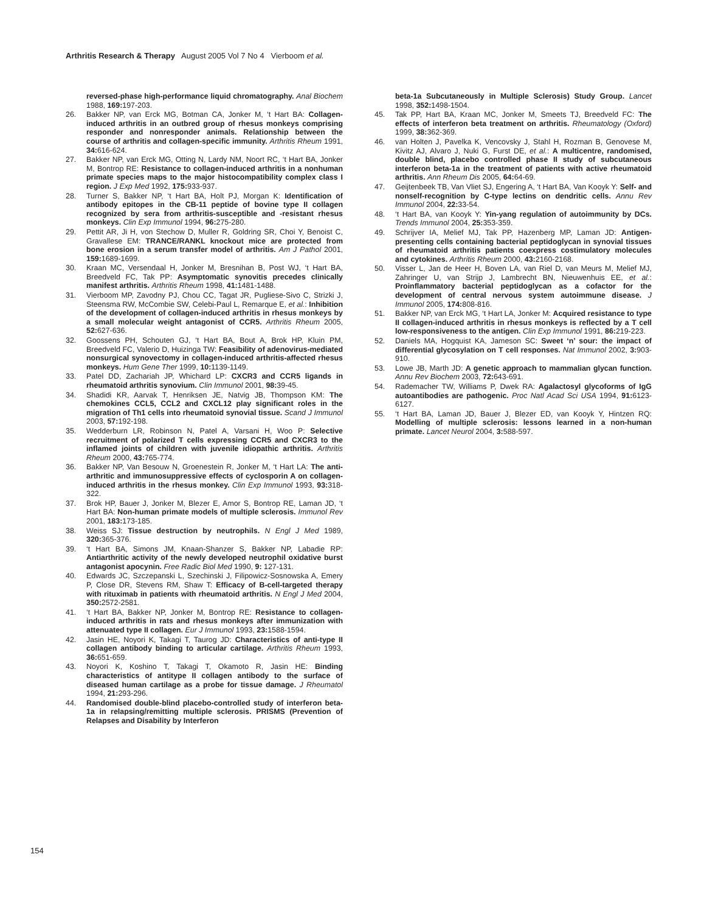Arthritis Research & Therapy August 2005 Vol 7 No 4 Vierboom et al.
reversed-phase high-performance liquid chromatography. Anal Biochem 1988, 169: 197-203.
26. Bakker NP, van Erck MG, Botman CA, Jonker M, ‘t Hart BA: Collagen-induced arthritis in an outbred group of rhesus monkeys comprising responder and nonresponder animals. Relationship between the course of arthritis and collagen-specific immunity. Arthritis Rheum 1991, 34: 616-624.
27. Bakker NP, van Erck MG, Otting N, Lardy NM, Noort RC, ‘t Hart BA, Jonker M, Bontrop RE: Resistance to collagen-induced arthritis in a nonhuman primate species maps to the major histocompatibility complex class I region. J Exp Med 1992, 175: 933-937.
28. Turner S, Bakker NP, ‘t Hart BA, Holt PJ, Morgan K: Identification of antibody epitopes in the CB-11 peptide of bovine type II collagen recognized by sera from arthritis-susceptible and -resistant rhesus monkeys. Clin Exp Immunol 1994, 96: 275-280.
29. Pettit AR, Ji H, von Stechow D, Muller R, Goldring SR, Choi Y, Benoist C, Gravallese EM: TRANCE/RANKL knockout mice are protected from bone erosion in a serum transfer model of arthritis. Am J Pathol 2001, 159: 1689-1699.
30. Kraan MC, Versendaal H, Jonker M, Bresnihan B, Post WJ, ‘t Hart BA, Breedveld FC, Tak PP: Asymptomatic synovitis precedes clinically manifest arthritis. Arthritis Rheum 1998, 41: 1481-1488.
31. Vierboom MP, Zavodny PJ, Chou CC, Tagat JR, Pugliese-Sivo C, Strizki J, Steensma RW, McCombie SW, Celebi-Paul L, Remarque E, et al.: Inhibition of the development of collagen-induced arthritis in rhesus monkeys by a small molecular weight antagonist of CCR5. Arthritis Rheum 2005, 52: 627-636.
32. Goossens PH, Schouten GJ, ‘t Hart BA, Bout A, Brok HP, Kluin PM, Breedveld FC, Valerio D, Huizinga TW: Feasibility of adenovirus-mediated nonsurgical synovectomy in collagen-induced arthritis-affected rhesus monkeys. Hum Gene Ther 1999, 10: 1139-1149.
33. Patel DD, Zachariah JP, Whichard LP: CXCR3 and CCR5 ligands in rheumatoid arthritis synovium. Clin Immunol 2001, 98: 39-45.
34. Shadidi KR, Aarvak T, Henriksen JE, Natvig JB, Thompson KM: The chemokines CCL5, CCL2 and CXCL12 play significant roles in the migration of Th1 cells into rheumatoid synovial tissue. Scand J Immunol 2003, 57: 192-198.
35. Wedderburn LR, Robinson N, Patel A, Varsani H, Woo P: Selective recruitment of polarized T cells expressing CCR5 and CXCR3 to the inflamed joints of children with juvenile idiopathic arthritis. Arthritis Rheum 2000, 43: 765-774.
36. Bakker NP, Van Besouw N, Groenestein R, Jonker M, ‘t Hart LA: The anti-arthritic and immunosuppressive effects of cyclosporin A on collagen-induced arthritis in the rhesus monkey. Clin Exp Immunol 1993, 93: 318-322.
37. Brok HP, Bauer J, Jonker M, Blezer E, Amor S, Bontrop RE, Laman JD, ‘t Hart BA: Non-human primate models of multiple sclerosis. Immunol Rev 2001, 183: 173-185.
38. Weiss SJ: Tissue destruction by neutrophils. N Engl J Med 1989, 320: 365-376.
39. ‘t Hart BA, Simons JM, Knaan-Shanzer S, Bakker NP, Labadie RP: Antiarthritic activity of the newly developed neutrophil oxidative burst antagonist apocynin. Free Radic Biol Med 1990, 9: 127-131.
40. Edwards JC, Szczepanski L, Szechinski J, Filipowicz-Sosnowska A, Emery P, Close DR, Stevens RM, Shaw T: Efficacy of B-cell-targeted therapy with rituximab in patients with rheumatoid arthritis. N Engl J Med 2004, 350: 2572-2581.
41. ‘t Hart BA, Bakker NP, Jonker M, Bontrop RE: Resistance to collagen-induced arthritis in rats and rhesus monkeys after immunization with attenuated type II collagen. Eur J Immunol 1993, 23: 1588-1594.
42. Jasin HE, Noyori K, Takagi T, Taurog JD: Characteristics of anti-type II collagen antibody binding to articular cartilage. Arthritis Rheum 1993, 36: 651-659.
43. Noyori K, Koshino T, Takagi T, Okamoto R, Jasin HE: Binding characteristics of antitype II collagen antibody to the surface of diseased human cartilage as a probe for tissue damage. J Rheumatol 1994, 21: 293-296.
44. Randomised double-blind placebo-controlled study of interferon beta-1a in relapsing/remitting multiple sclerosis. PRISMS (Prevention of Relapses and Disability by Interferon
beta-1a Subcutaneously in Multiple Sclerosis) Study Group. Lancet 1998, 352: 1498-1504.
45. Tak PP, Hart BA, Kraan MC, Jonker M, Smeets TJ, Breedveld FC: The effects of interferon beta treatment on arthritis. Rheumatology (Oxford) 1999, 38: 362-369.
46. van Holten J, Pavelka K, Vencovsky J, Stahl H, Rozman B, Genovese M, Kivitz AJ, Alvaro J, Nuki G, Furst DE, et al.: A multicentre, randomised, double blind, placebo controlled phase II study of subcutaneous interferon beta-1a in the treatment of patients with active rheumatoid arthritis. Ann Rheum Dis 2005, 64: 64-69.
47. Geijtenbeek TB, Van Vliet SJ, Engering A, ‘t Hart BA, Van Kooyk Y: Self- and nonself-recognition by C-type lectins on dendritic cells. Annu Rev Immunol 2004, 22: 33-54.
48. ‘t Hart BA, van Kooyk Y: Yin-yang regulation of autoimmunity by DCs. Trends Immunol 2004, 25: 353-359.
49. Schrijver IA, Melief MJ, Tak PP, Hazenberg MP, Laman JD: Antigen-presenting cells containing bacterial peptidoglycan in synovial tissues of rheumatoid arthritis patients coexpress costimulatory molecules and cytokines. Arthritis Rheum 2000, 43: 2160-2168.
50. Visser L, Jan de Heer H, Boven LA, van Riel D, van Meurs M, Melief MJ, Zahringer U, van Strijp J, Lambrecht BN, Nieuwenhuis EE, et al.: Proinflammatory bacterial peptidoglycan as a cofactor for the development of central nervous system autoimmune disease. J Immunol 2005, 174: 808-816.
51. Bakker NP, van Erck MG, ‘t Hart LA, Jonker M: Acquired resistance to type II collagen-induced arthritis in rhesus monkeys is reflected by a T cell low-responsiveness to the antigen. Clin Exp Immunol 1991, 86: 219-223.
52. Daniels MA, Hogquist KA, Jameson SC: Sweet ‘n’ sour: the impact of differential glycosylation on T cell responses. Nat Immunol 2002, 3: 903-910.
53. Lowe JB, Marth JD: A genetic approach to mammalian glycan function. Annu Rev Biochem 2003, 72: 643-691.
54. Rademacher TW, Williams P, Dwek RA: Agalactosyl glycoforms of IgG autoantibodies are pathogenic. Proc Natl Acad Sci USA 1994, 91: 6123-6127.
55. ‘t Hart BA, Laman JD, Bauer J, Blezer ED, van Kooyk Y, Hintzen RQ: Modelling of multiple sclerosis: lessons learned in a non-human primate. Lancet Neurol 2004, 3: 588-597.
154